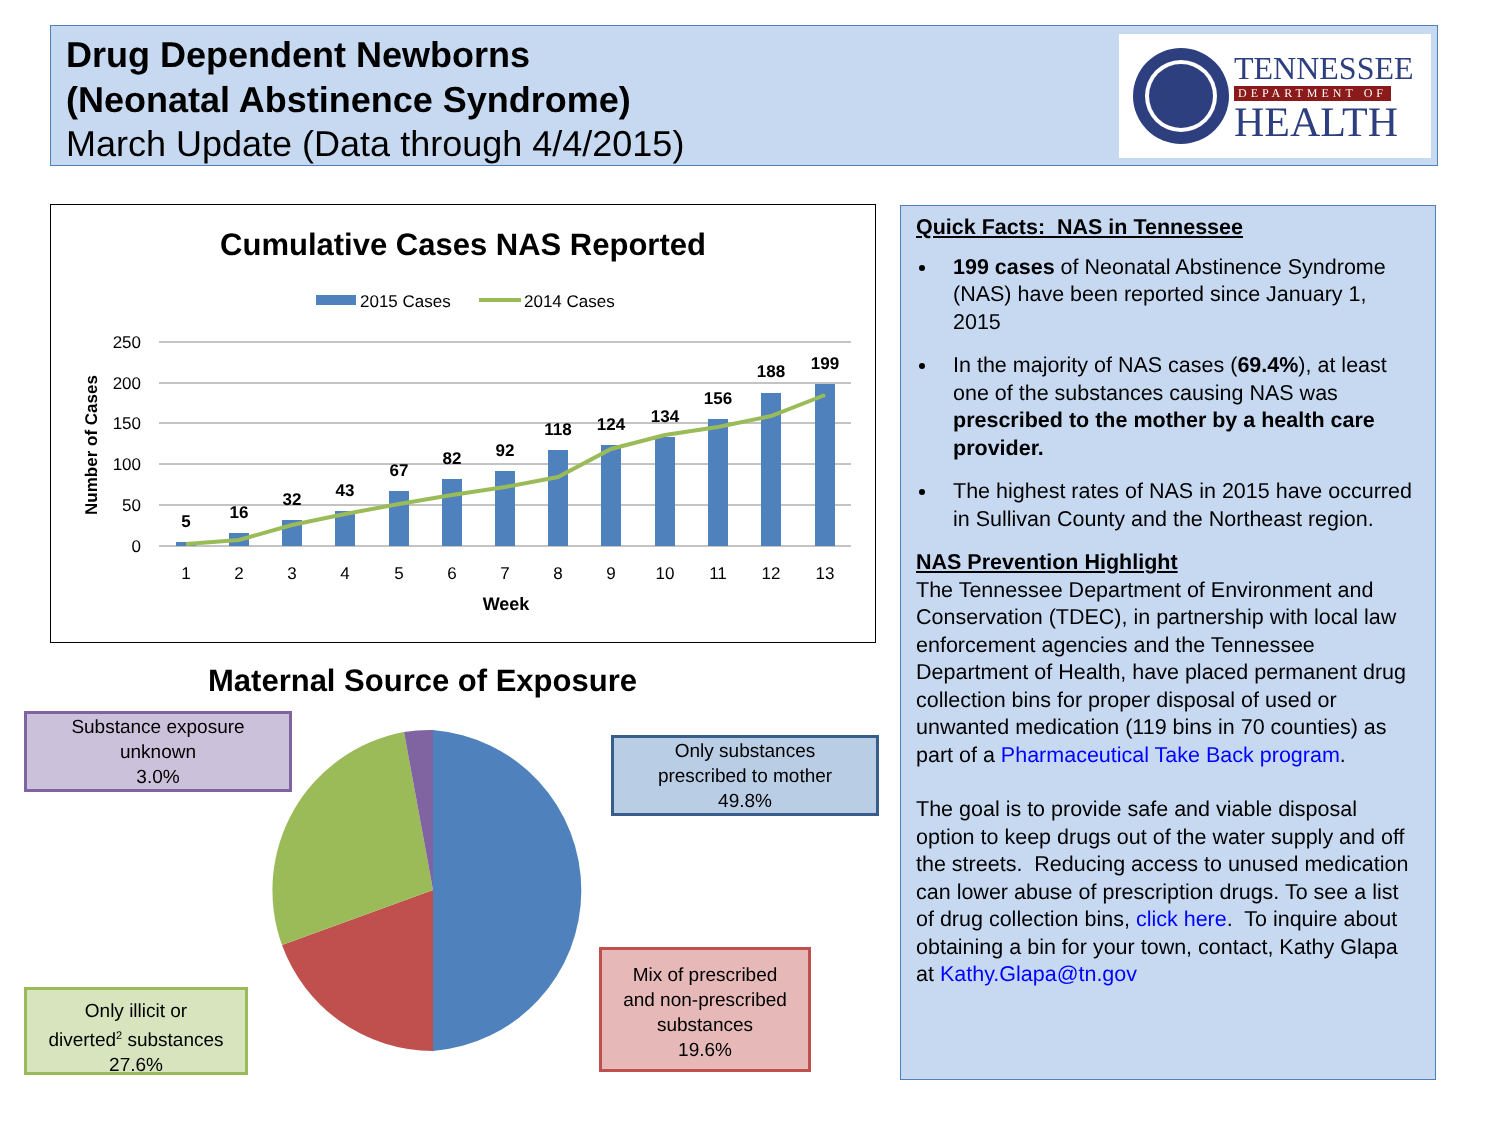Drug Dependent Newborns
(Neonatal Abstinence Syndrome)
March Update (Data through 4/4/2015)
TENNESSEE
DEPARTMENT OF
HEALTH
Cumulative Cases NAS Reported
2015 Cases
2014 Cases
250
200
150
100
50
0
Number of Cases
5
16
32
43
67
82
92
118
124
134
156
188
199
1
2
3
4
5
6
7
8
9
10
11
12
13
Week
Maternal Source of Exposure
Substance exposure
unknown
3.0%
Only substances
prescribed to mother
49.8%
Mix of prescribed
and non-prescribed
substances
19.6%
Only illicit or
diverted<sup>2</sup> substances
27.6%
Quick Facts: NAS in Tennessee
199 cases of Neonatal Abstinence Syndrome (NAS) have been reported since January 1, 2015
In the majority of NAS cases (69.4%), at least one of the substances causing NAS was prescribed to the mother by a health care provider.
The highest rates of NAS in 2015 have occurred in Sullivan County and the Northeast region.
NAS Prevention Highlight
The Tennessee Department of Environment and Conservation (TDEC), in partnership with local law enforcement agencies and the Tennessee Department of Health, have placed permanent drug collection bins for proper disposal of used or unwanted medication (119 bins in 70 counties) as part of a Pharmaceutical Take Back program.
The goal is to provide safe and viable disposal option to keep drugs out of the water supply and off the streets. Reducing access to unused medication can lower abuse of prescription drugs. To see a list of drug collection bins, click here. To inquire about obtaining a bin for your town, contact, Kathy Glapa at Kathy.Glapa@tn.gov